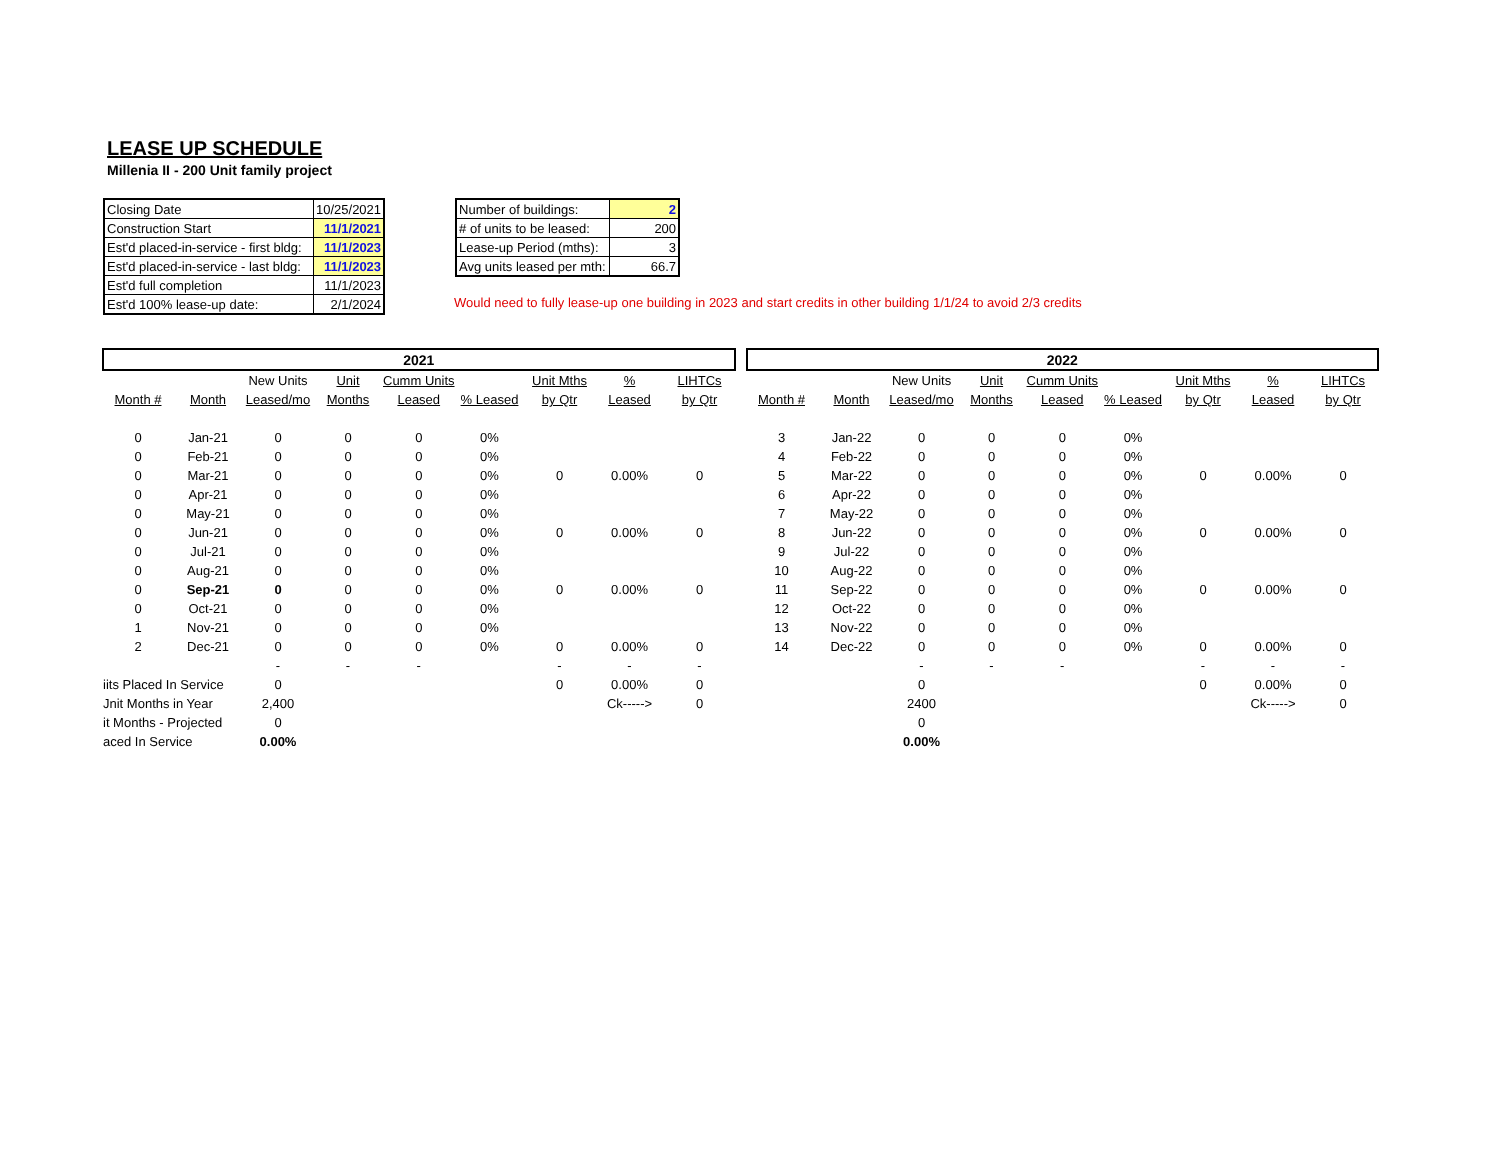LEASE UP SCHEDULE
Millenia II - 200 Unit family project
| Closing Date | 10/25/2021 |
| Construction Start | 11/1/2021 |
| Est'd placed-in-service - first bldg: | 11/1/2023 |
| Est'd placed-in-service - last bldg: | 11/1/2023 |
| Est'd full completion | 11/1/2023 |
| Est'd 100% lease-up date: | 2/1/2024 |
| Number of buildings: | 2 |
| # of units to be leased: | 200 |
| Lease-up Period (mths): | 3 |
| Avg units leased per mth: | 66.7 |
Would need to fully lease-up one building in 2023 and start credits in other building 1/1/24 to avoid 2/3 credits
| 2021 | | | | | | | | |
| | | New Units | Unit | Cumm Units | | Unit Mths | % | LIHTCs |
| Month # | Month | Leased/mo | Months | Leased | % Leased | by Qtr | Leased | by Qtr |
| 0 | Jan-21 | 0 | 0 | 0 | 0% | | | |
| 0 | Feb-21 | 0 | 0 | 0 | 0% | | | |
| 0 | Mar-21 | 0 | 0 | 0 | 0% | 0 | 0.00% | 0 |
| 0 | Apr-21 | 0 | 0 | 0 | 0% | | | |
| 0 | May-21 | 0 | 0 | 0 | 0% | | | |
| 0 | Jun-21 | 0 | 0 | 0 | 0% | 0 | 0.00% | 0 |
| 0 | Jul-21 | 0 | 0 | 0 | 0% | | | |
| 0 | Aug-21 | 0 | 0 | 0 | 0% | | | |
| 0 | Sep-21 | 0 | 0 | 0 | 0% | 0 | 0.00% | 0 |
| 0 | Oct-21 | 0 | 0 | 0 | 0% | | | |
| 1 | Nov-21 | 0 | 0 | 0 | 0% | | | |
| 2 | Dec-21 | 0 | 0 | 0 | 0% | 0 | 0.00% | 0 |
| | | - | - | - | | - | - | - |
| iits Placed In Service | | 0 | | | | 0 | 0.00% | 0 |
| Jnit Months in Year | | 2,400 | | | | | Ck-----> | 0 |
| it Months - Projected | | 0 | | | | | | |
| aced In Service | | 0.00% | | | | | | |
| 2022 | | | | | | | | |
| | | New Units | Unit | Cumm Units | | Unit Mths | % | LIHTCs |
| Month # | Month | Leased/mo | Months | Leased | % Leased | by Qtr | Leased | by Qtr |
| 3 | Jan-22 | 0 | 0 | 0 | 0% | | | |
| 4 | Feb-22 | 0 | 0 | 0 | 0% | | | |
| 5 | Mar-22 | 0 | 0 | 0 | 0% | 0 | 0.00% | 0 |
| 6 | Apr-22 | 0 | 0 | 0 | 0% | | | |
| 7 | May-22 | 0 | 0 | 0 | 0% | | | |
| 8 | Jun-22 | 0 | 0 | 0 | 0% | 0 | 0.00% | 0 |
| 9 | Jul-22 | 0 | 0 | 0 | 0% | | | |
| 10 | Aug-22 | 0 | 0 | 0 | 0% | | | |
| 11 | Sep-22 | 0 | 0 | 0 | 0% | 0 | 0.00% | 0 |
| 12 | Oct-22 | 0 | 0 | 0 | 0% | | | |
| 13 | Nov-22 | 0 | 0 | 0 | 0% | | | |
| 14 | Dec-22 | 0 | 0 | 0 | 0% | 0 | 0.00% | 0 |
| | | - | - | - | | - | - | - |
| | | 0 | | | | 0 | 0.00% | 0 |
| | | 2400 | | | | | Ck-----> | 0 |
| | | 0 | | | | | | |
| | | 0.00% | | | | | | |